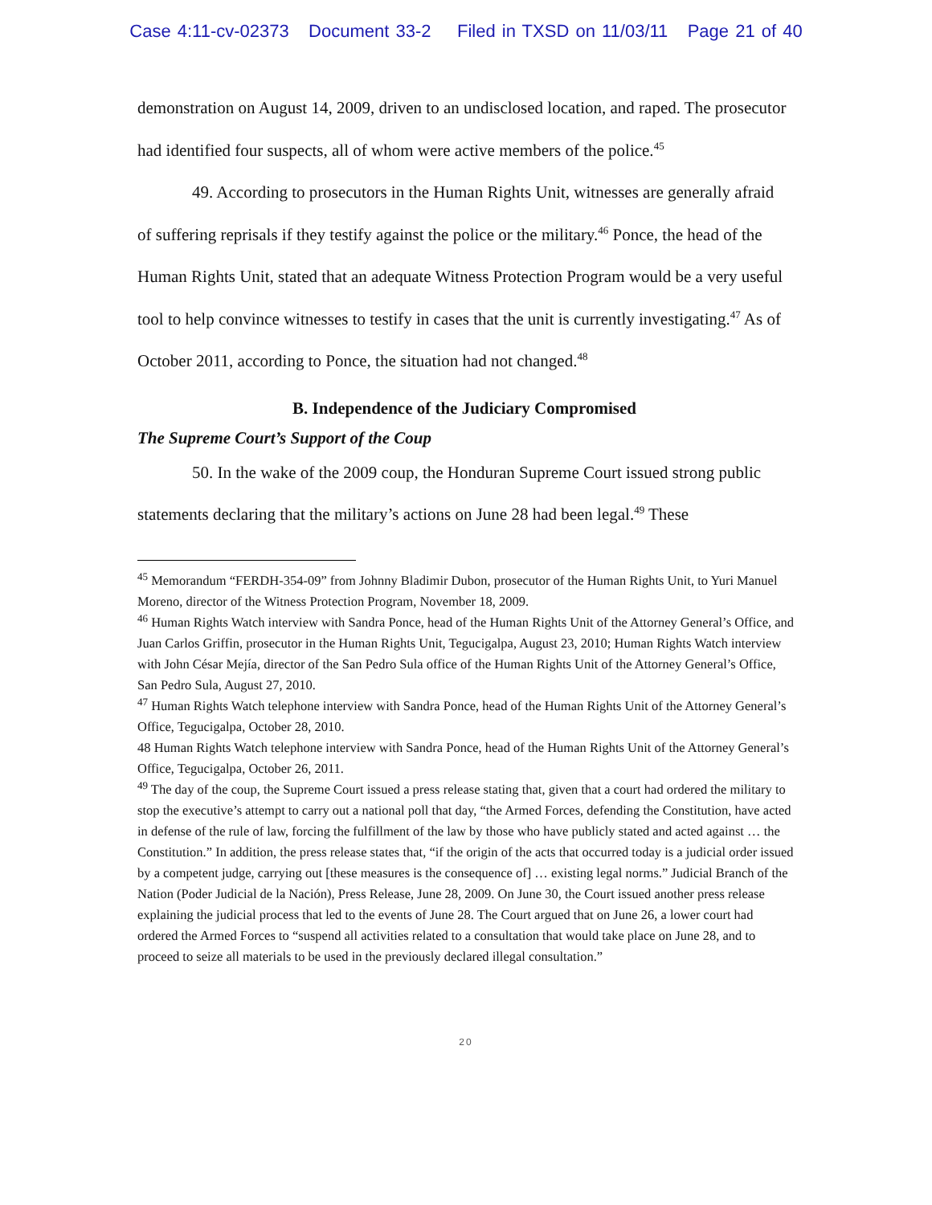Case 4:11-cv-02373 Document 33-2 Filed in TXSD on 11/03/11 Page 21 of 40
demonstration on August 14, 2009, driven to an undisclosed location, and raped. The prosecutor had identified four suspects, all of whom were active members of the police.<sup>45</sup>
49. According to prosecutors in the Human Rights Unit, witnesses are generally afraid of suffering reprisals if they testify against the police or the military.<sup>46</sup> Ponce, the head of the Human Rights Unit, stated that an adequate Witness Protection Program would be a very useful tool to help convince witnesses to testify in cases that the unit is currently investigating.<sup>47</sup> As of October 2011, according to Ponce, the situation had not changed.<sup>48</sup>
B. Independence of the Judiciary Compromised
The Supreme Court’s Support of the Coup
50. In the wake of the 2009 coup, the Honduran Supreme Court issued strong public statements declaring that the military’s actions on June 28 had been legal.<sup>49</sup> These
<sup>45</sup> Memorandum “FERDH-354-09” from Johnny Bladimir Dubon, prosecutor of the Human Rights Unit, to Yuri Manuel Moreno, director of the Witness Protection Program, November 18, 2009.
<sup>46</sup> Human Rights Watch interview with Sandra Ponce, head of the Human Rights Unit of the Attorney General’s Office, and Juan Carlos Griffin, prosecutor in the Human Rights Unit, Tegucigalpa, August 23, 2010; Human Rights Watch interview with John César Mejía, director of the San Pedro Sula office of the Human Rights Unit of the Attorney General’s Office, San Pedro Sula, August 27, 2010.
<sup>47</sup> Human Rights Watch telephone interview with Sandra Ponce, head of the Human Rights Unit of the Attorney General’s Office, Tegucigalpa, October 28, 2010.
48 Human Rights Watch telephone interview with Sandra Ponce, head of the Human Rights Unit of the Attorney General’s Office, Tegucigalpa, October 26, 2011.
<sup>49</sup> The day of the coup, the Supreme Court issued a press release stating that, given that a court had ordered the military to stop the executive’s attempt to carry out a national poll that day, “the Armed Forces, defending the Constitution, have acted in defense of the rule of law, forcing the fulfillment of the law by those who have publicly stated and acted against … the Constitution.” In addition, the press release states that, “if the origin of the acts that occurred today is a judicial order issued by a competent judge, carrying out [these measures is the consequence of] … existing legal norms.” Judicial Branch of the Nation (Poder Judicial de la Nación), Press Release, June 28, 2009. On June 30, the Court issued another press release explaining the judicial process that led to the events of June 28. The Court argued that on June 26, a lower court had ordered the Armed Forces to “suspend all activities related to a consultation that would take place on June 28, and to proceed to seize all materials to be used in the previously declared illegal consultation.”
20